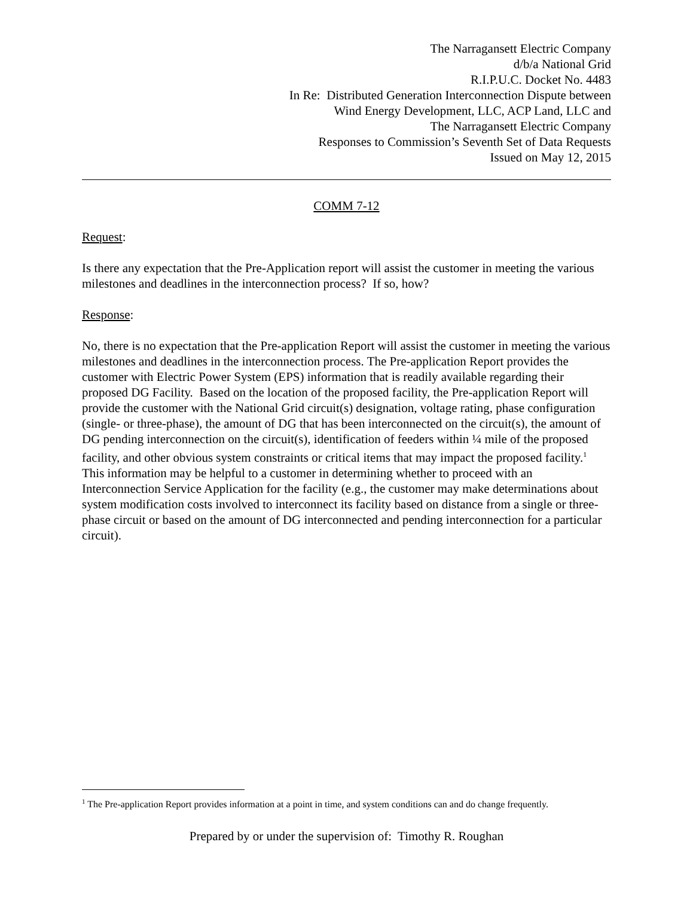The Narragansett Electric Company
d/b/a National Grid
R.I.P.U.C. Docket No. 4483
In Re: Distributed Generation Interconnection Dispute between
Wind Energy Development, LLC, ACP Land, LLC and
The Narragansett Electric Company
Responses to Commission’s Seventh Set of Data Requests
Issued on May 12, 2015
COMM 7-12
Request:
Is there any expectation that the Pre-Application report will assist the customer in meeting the various milestones and deadlines in the interconnection process? If so, how?
Response:
No, there is no expectation that the Pre-application Report will assist the customer in meeting the various milestones and deadlines in the interconnection process. The Pre-application Report provides the customer with Electric Power System (EPS) information that is readily available regarding their proposed DG Facility. Based on the location of the proposed facility, the Pre-application Report will provide the customer with the National Grid circuit(s) designation, voltage rating, phase configuration (single- or three-phase), the amount of DG that has been interconnected on the circuit(s), the amount of DG pending interconnection on the circuit(s), identification of feeders within ¼ mile of the proposed facility, and other obvious system constraints or critical items that may impact the proposed facility.<sup>1</sup> This information may be helpful to a customer in determining whether to proceed with an Interconnection Service Application for the facility (e.g., the customer may make determinations about system modification costs involved to interconnect its facility based on distance from a single or three-phase circuit or based on the amount of DG interconnected and pending interconnection for a particular circuit).
<sup>1</sup> The Pre-application Report provides information at a point in time, and system conditions can and do change frequently.
Prepared by or under the supervision of: Timothy R. Roughan